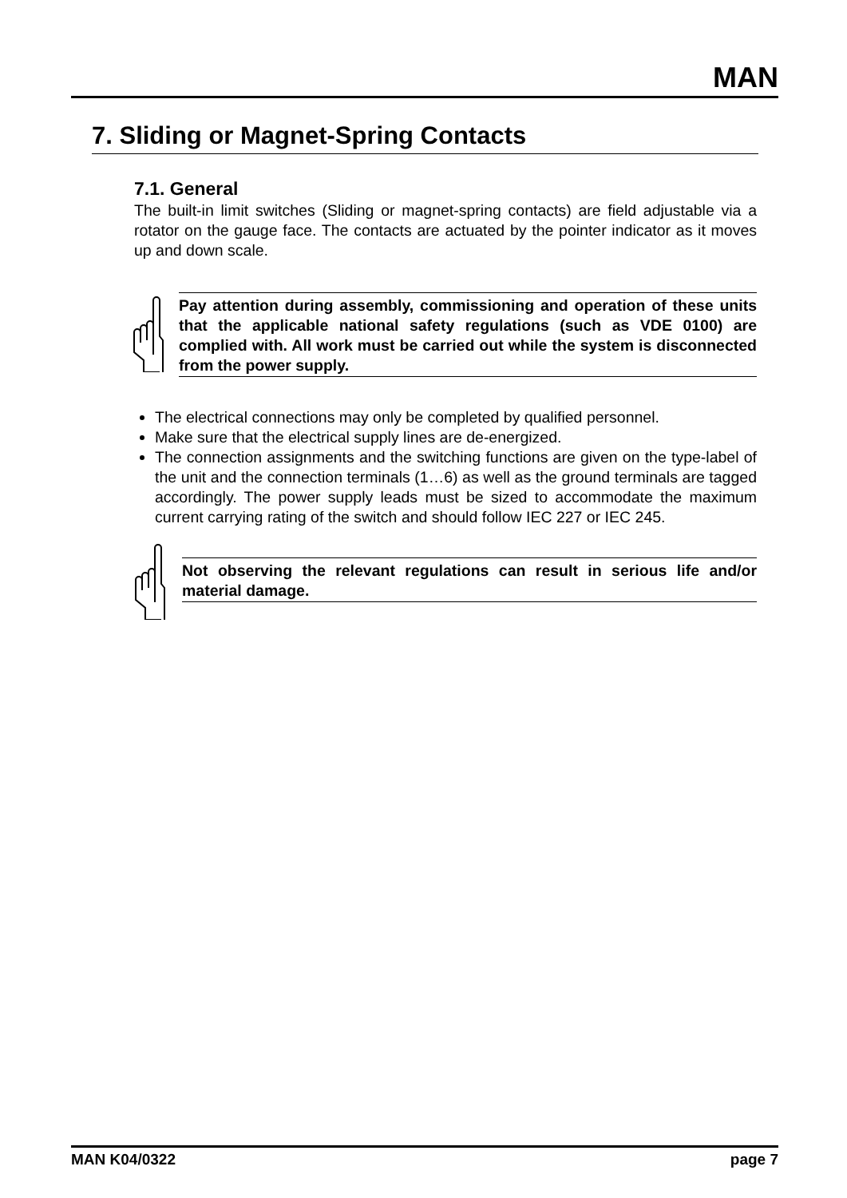MAN
7. Sliding or Magnet-Spring Contacts
7.1. General
The built-in limit switches (Sliding or magnet-spring contacts) are field adjustable via a rotator on the gauge face. The contacts are actuated by the pointer indicator as it moves up and down scale.
Pay attention during assembly, commissioning and operation of these units that the applicable national safety regulations (such as VDE 0100) are complied with. All work must be carried out while the system is disconnected from the power supply.
The electrical connections may only be completed by qualified personnel.
Make sure that the electrical supply lines are de-energized.
The connection assignments and the switching functions are given on the type-label of the unit and the connection terminals (1…6) as well as the ground terminals are tagged accordingly. The power supply leads must be sized to accommodate the maximum current carrying rating of the switch and should follow IEC 227 or IEC 245.
Not observing the relevant regulations can result in serious life and/or material damage.
MAN K04/0322 page 7